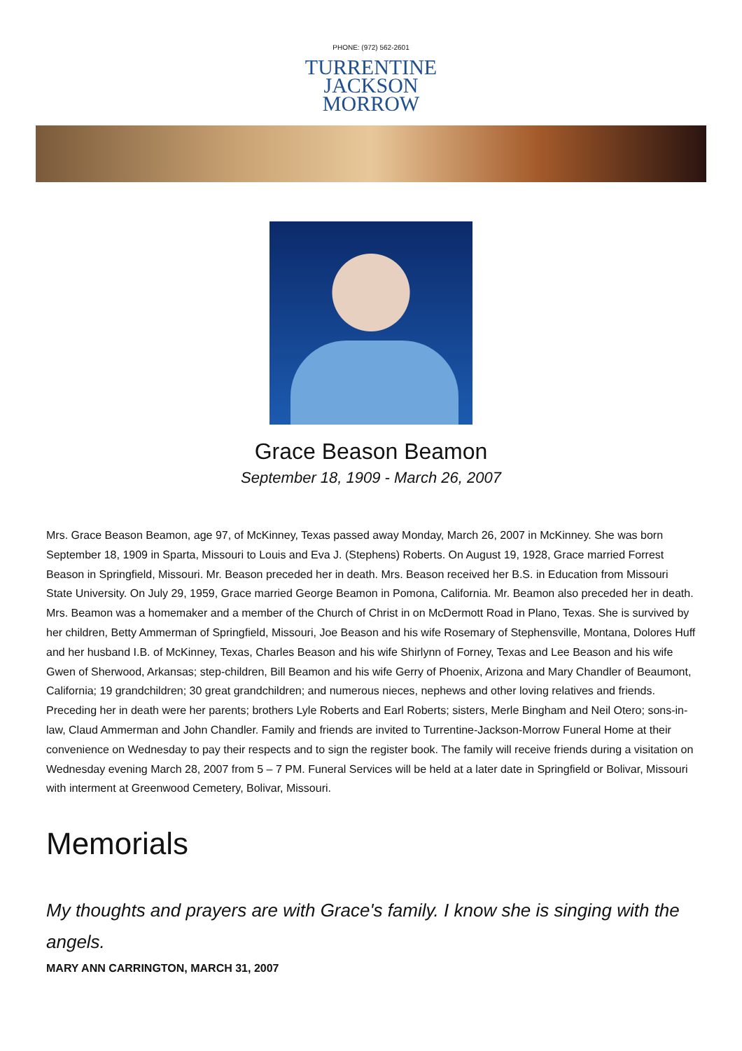PHONE: (972) 562-2601
TURRENTINE
JACKSON
MORROW
Grace Beason Beamon
September 18, 1909 - March 26, 2007
Mrs. Grace Beason Beamon, age 97, of McKinney, Texas passed away Monday, March 26, 2007 in McKinney. She was born September 18, 1909 in Sparta, Missouri to Louis and Eva J. (Stephens) Roberts. On August 19, 1928, Grace married Forrest Beason in Springfield, Missouri. Mr. Beason preceded her in death. Mrs. Beason received her B.S. in Education from Missouri State University. On July 29, 1959, Grace married George Beamon in Pomona, California. Mr. Beamon also preceded her in death. Mrs. Beamon was a homemaker and a member of the Church of Christ in on McDermott Road in Plano, Texas. She is survived by her children, Betty Ammerman of Springfield, Missouri, Joe Beason and his wife Rosemary of Stephensville, Montana, Dolores Huff and her husband I.B. of McKinney, Texas, Charles Beason and his wife Shirlynn of Forney, Texas and Lee Beason and his wife Gwen of Sherwood, Arkansas; step-children, Bill Beamon and his wife Gerry of Phoenix, Arizona and Mary Chandler of Beaumont, California; 19 grandchildren; 30 great grandchildren; and numerous nieces, nephews and other loving relatives and friends. Preceding her in death were her parents; brothers Lyle Roberts and Earl Roberts; sisters, Merle Bingham and Neil Otero; sons-in-law, Claud Ammerman and John Chandler. Family and friends are invited to Turrentine-Jackson-Morrow Funeral Home at their convenience on Wednesday to pay their respects and to sign the register book. The family will receive friends during a visitation on Wednesday evening March 28, 2007 from 5 – 7 PM. Funeral Services will be held at a later date in Springfield or Bolivar, Missouri with interment at Greenwood Cemetery, Bolivar, Missouri.
Memorials
My thoughts and prayers are with Grace's family. I know she is singing with the angels.
MARY ANN CARRINGTON, MARCH 31, 2007